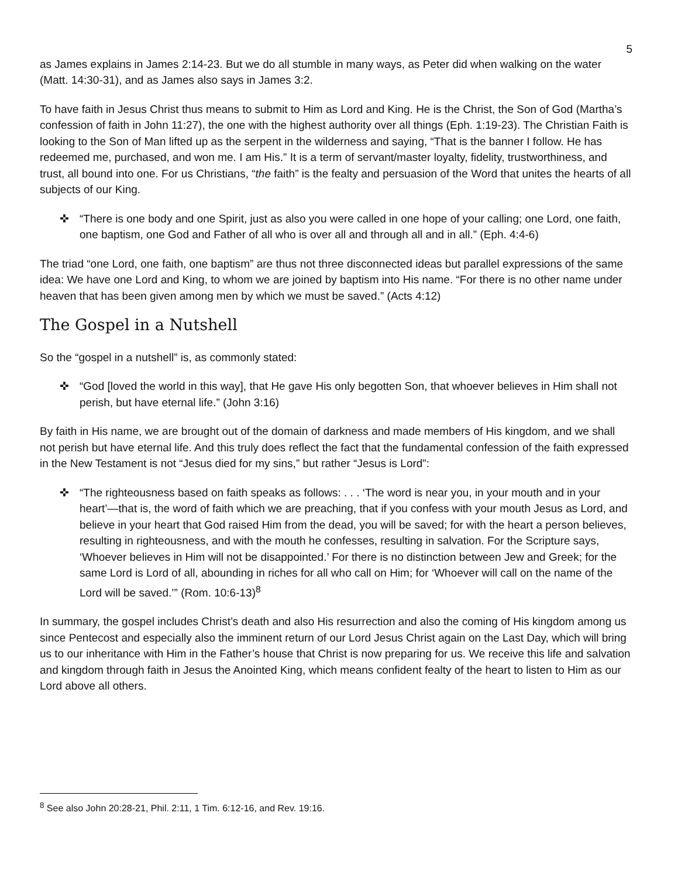5
as James explains in James 2:14-23. But we do all stumble in many ways, as Peter did when walking on the water (Matt. 14:30-31), and as James also says in James 3:2.
To have faith in Jesus Christ thus means to submit to Him as Lord and King. He is the Christ, the Son of God (Martha’s confession of faith in John 11:27), the one with the highest authority over all things (Eph. 1:19-23). The Christian Faith is looking to the Son of Man lifted up as the serpent in the wilderness and saying, “That is the banner I follow. He has redeemed me, purchased, and won me. I am His.” It is a term of servant/master loyalty, fidelity, trustworthiness, and trust, all bound into one. For us Christians, “the faith” is the fealty and persuasion of the Word that unites the hearts of all subjects of our King.
✜ “There is one body and one Spirit, just as also you were called in one hope of your calling; one Lord, one faith, one baptism, one God and Father of all who is over all and through all and in all.” (Eph. 4:4-6)
The triad “one Lord, one faith, one baptism” are thus not three disconnected ideas but parallel expressions of the same idea: We have one Lord and King, to whom we are joined by baptism into His name. “For there is no other name under heaven that has been given among men by which we must be saved.” (Acts 4:12)
The Gospel in a Nutshell
So the “gospel in a nutshell” is, as commonly stated:
✜ “God [loved the world in this way], that He gave His only begotten Son, that whoever believes in Him shall not perish, but have eternal life.” (John 3:16)
By faith in His name, we are brought out of the domain of darkness and made members of His kingdom, and we shall not perish but have eternal life. And this truly does reflect the fact that the fundamental confession of the faith expressed in the New Testament is not “Jesus died for my sins,” but rather “Jesus is Lord”:
✜ “The righteousness based on faith speaks as follows: . . . ‘The word is near you, in your mouth and in your heart’—that is, the word of faith which we are preaching, that if you confess with your mouth Jesus as Lord, and believe in your heart that God raised Him from the dead, you will be saved; for with the heart a person believes, resulting in righteousness, and with the mouth he confesses, resulting in salvation. For the Scripture says, ‘Whoever believes in Him will not be disappointed.’ For there is no distinction between Jew and Greek; for the same Lord is Lord of all, abounding in riches for all who call on Him; for ‘Whoever will call on the name of the Lord will be saved.’” (Rom. 10:6-13)<sup>8</sup>
In summary, the gospel includes Christ’s death and also His resurrection and also the coming of His kingdom among us since Pentecost and especially also the imminent return of our Lord Jesus Christ again on the Last Day, which will bring us to our inheritance with Him in the Father’s house that Christ is now preparing for us. We receive this life and salvation and kingdom through faith in Jesus the Anointed King, which means confident fealty of the heart to listen to Him as our Lord above all others.
<sup>8</sup> See also John 20:28-21, Phil. 2:11, 1 Tim. 6:12-16, and Rev. 19:16.